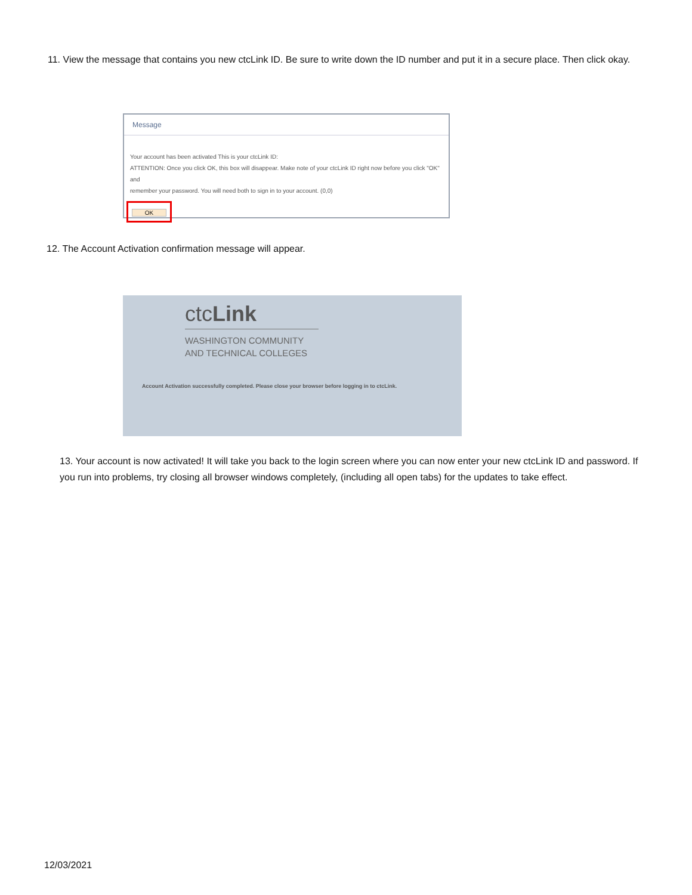11. View the message that contains you new ctcLink ID. Be sure to write down the ID number and put it in a secure place. Then click okay.
Message
Your account has been activated This is your ctcLink ID:
ATTENTION: Once you click OK, this box will disappear. Make note of your ctcLink ID right now before you click "OK" and
remember your password. You will need both to sign in to your account. (0,0)
OK
12. The Account Activation confirmation message will appear.
ctcLink
WASHINGTON COMMUNITY
AND TECHNICAL COLLEGES
Account Activation successfully completed. Please close your browser before logging in to ctcLink.
13. Your account is now activated! It will take you back to the login screen where you can now enter your new ctcLink ID and password. If you run into problems, try closing all browser windows completely, (including all open tabs) for the updates to take effect.
12/03/2021